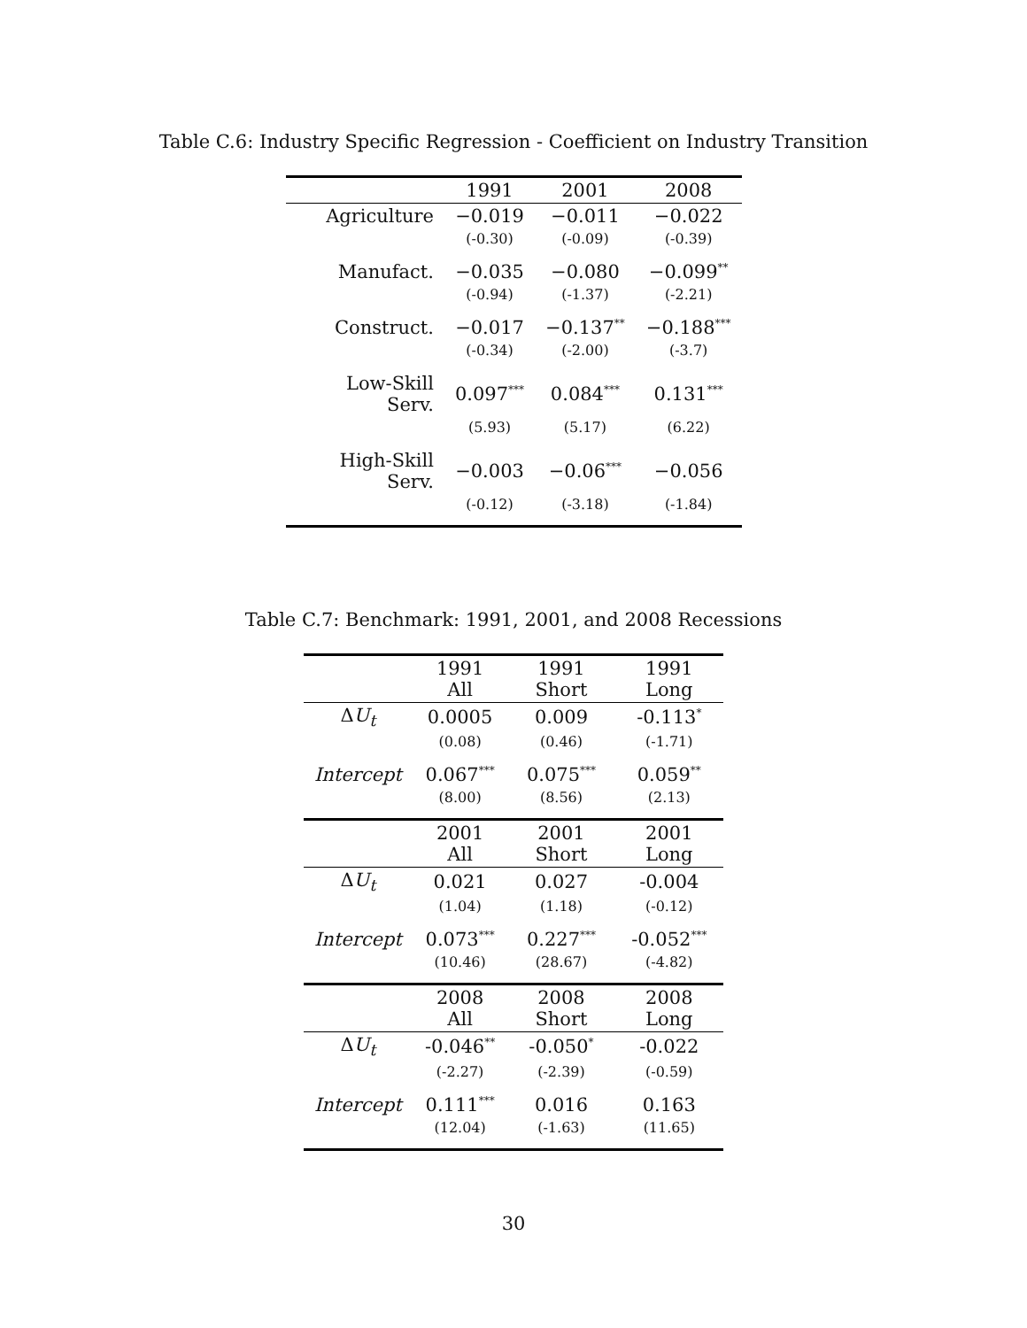Table C.6: Industry Specific Regression - Coefficient on Industry Transition
| | 1991 | 2001 | 2008 |
| --- | --- | --- | --- |
| Agriculture | −0.019 | −0.011 | −0.022 |
| | (-0.30) | (-0.09) | (-0.39) |
| Manufact. | −0.035 | −0.080 | −0.099<sup>**</sup> |
| | (-0.94) | (-1.37) | (-2.21) |
| Construct. | −0.017 | −0.137<sup>**</sup> | −0.188<sup>***</sup> |
| | (-0.34) | (-2.00) | (-3.7) |
| Low-Skill Serv. | 0.097<sup>***</sup> | 0.084<sup>***</sup> | 0.131<sup>***</sup> |
| | (5.93) | (5.17) | (6.22) |
| High-Skill Serv. | −0.003 | −0.06<sup>***</sup> | −0.056 |
| | (-0.12) | (-3.18) | (-1.84) |
Table C.7: Benchmark: 1991, 2001, and 2008 Recessions
| | 1991 All | 1991 Short | 1991 Long |
| --- | --- | --- | --- |
| Δ U<sub>t</sub> | 0.0005 | 0.009 | -0.113<sup>*</sup> |
| | (0.08) | (0.46) | (-1.71) |
| Intercept | 0.067<sup>***</sup> | 0.075<sup>***</sup> | 0.059<sup>**</sup> |
| | (8.00) | (8.56) | (2.13) |
| | 2001 All | 2001 Short | 2001 Long |
| Δ U<sub>t</sub> | 0.021 | 0.027 | -0.004 |
| | (1.04) | (1.18) | (-0.12) |
| Intercept | 0.073<sup>***</sup> | 0.227<sup>***</sup> | -0.052<sup>***</sup> |
| | (10.46) | (28.67) | (-4.82) |
| | 2008 All | 2008 Short | 2008 Long |
| Δ U<sub>t</sub> | -0.046<sup>**</sup> | -0.050<sup>*</sup> | -0.022 |
| | (-2.27) | (-2.39) | (-0.59) |
| Intercept | 0.111<sup>***</sup> | 0.016 | 0.163 |
| | (12.04) | (-1.63) | (11.65) |
30